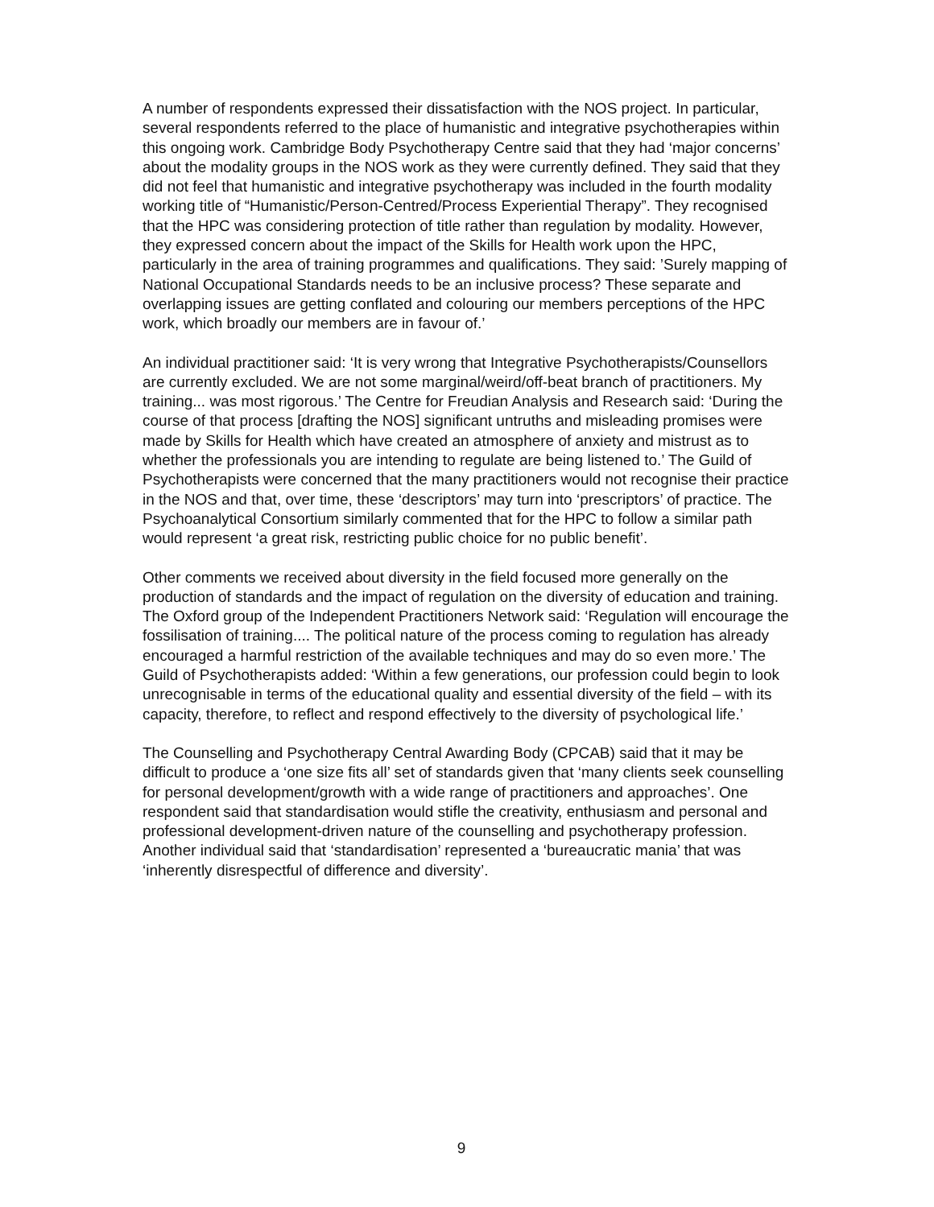A number of respondents expressed their dissatisfaction with the NOS project. In particular, several respondents referred to the place of humanistic and integrative psychotherapies within this ongoing work. Cambridge Body Psychotherapy Centre said that they had ‘major concerns’ about the modality groups in the NOS work as they were currently defined. They said that they did not feel that humanistic and integrative psychotherapy was included in the fourth modality working title of “Humanistic/Person-Centred/Process Experiential Therapy”. They recognised that the HPC was considering protection of title rather than regulation by modality. However, they expressed concern about the impact of the Skills for Health work upon the HPC, particularly in the area of training programmes and qualifications. They said: ’Surely mapping of National Occupational Standards needs to be an inclusive process? These separate and overlapping issues are getting conflated and colouring our members perceptions of the HPC work, which broadly our members are in favour of.’
An individual practitioner said: ‘It is very wrong that Integrative Psychotherapists/Counsellors are currently excluded. We are not some marginal/weird/off-beat branch of practitioners. My training... was most rigorous.’ The Centre for Freudian Analysis and Research said: ‘During the course of that process [drafting the NOS] significant untruths and misleading promises were made by Skills for Health which have created an atmosphere of anxiety and mistrust as to whether the professionals you are intending to regulate are being listened to.’ The Guild of Psychotherapists were concerned that the many practitioners would not recognise their practice in the NOS and that, over time, these ‘descriptors’ may turn into ‘prescriptors’ of practice. The Psychoanalytical Consortium similarly commented that for the HPC to follow a similar path would represent ‘a great risk, restricting public choice for no public benefit’.
Other comments we received about diversity in the field focused more generally on the production of standards and the impact of regulation on the diversity of education and training. The Oxford group of the Independent Practitioners Network said: ‘Regulation will encourage the fossilisation of training.... The political nature of the process coming to regulation has already encouraged a harmful restriction of the available techniques and may do so even more.’ The Guild of Psychotherapists added: ‘Within a few generations, our profession could begin to look unrecognisable in terms of the educational quality and essential diversity of the field – with its capacity, therefore, to reflect and respond effectively to the diversity of psychological life.’
The Counselling and Psychotherapy Central Awarding Body (CPCAB) said that it may be difficult to produce a ‘one size fits all’ set of standards given that ‘many clients seek counselling for personal development/growth with a wide range of practitioners and approaches’. One respondent said that standardisation would stifle the creativity, enthusiasm and personal and professional development-driven nature of the counselling and psychotherapy profession. Another individual said that ‘standardisation’ represented a ‘bureaucratic mania’ that was ‘inherently disrespectful of difference and diversity’.
9